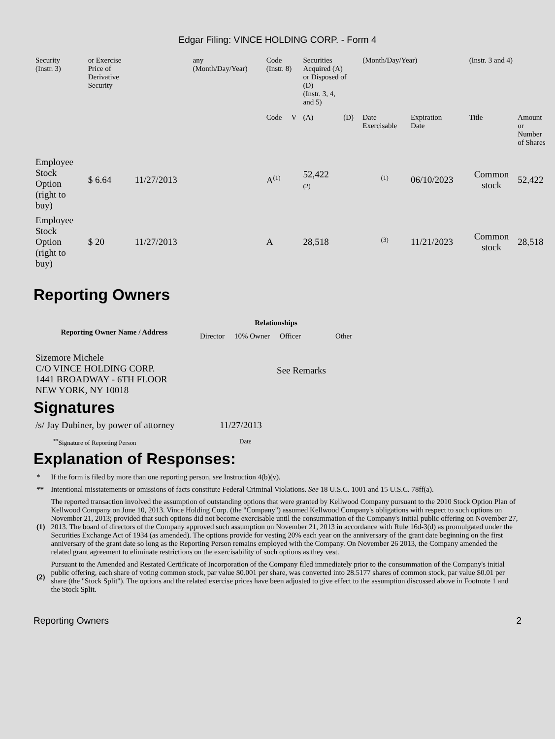Edgar Filing: VINCE HOLDING CORP. - Form 4
| Security (Instr. 3) | or Exercise Price of Derivative Security | | any (Month/Day/Year) | Code (Instr. 8) | | Securities Acquired (A) or Disposed of (D) (Instr. 3, 4, and 5) | | (Month/Day/Year) | | (Instr. 3 and 4) | |
| | | | | Code | V | (A) | (D) | Date Exercisable | Expiration Date | Title | Amount or Number of Shares |
| Employee Stock Option (right to buy) | $ 6.64 | 11/27/2013 | | A<sup>(1)</sup> | | 52,422 (2) | | <sup>(1)</sup> | 06/10/2023 | Common stock | 52,422 |
| Employee Stock Option (right to buy) | $ 20 | 11/27/2013 | | A | | 28,518 | | <sup>(3)</sup> | 11/21/2023 | Common stock | 28,518 |
Reporting Owners
| Reporting Owner Name / Address | Relationships | | | |
| --- | --- | --- | --- | --- |
| | Director | 10% Owner | Officer | Other |
| Sizemore Michele C/O VINCE HOLDING CORP. 1441 BROADWAY - 6TH FLOOR NEW YORK, NY 10018 | | | See Remarks | |
Signatures
| /s/ Jay Dubiner, by power of attorney | 11/27/2013 |
| <sup>**</sup> Signature of Reporting Person | Date |
Explanation of Responses:
| * | If the form is filed by more than one reporting person, see Instruction 4(b)(v). |
| ** | Intentional misstatements or omissions of facts constitute Federal Criminal Violations. See 18 U.S.C. 1001 and 15 U.S.C. 78ff(a). |
| (1) | The reported transaction involved the assumption of outstanding options that were granted by Kellwood Company pursuant to the 2010 Stock Option Plan of Kellwood Company on June 10, 2013. Vince Holding Corp. (the "Company") assumed Kellwood Company's obligations with respect to such options on November 21, 2013; provided that such options did not become exercisable until the consummation of the Company's initial public offering on November 27, 2013. The board of directors of the Company approved such assumption on November 21, 2013 in accordance with Rule 16d-3(d) as promulgated under the Securities Exchange Act of 1934 (as amended). The options provide for vesting 20% each year on the anniversary of the grant date beginning on the first anniversary of the grant date so long as the Reporting Person remains employed with the Company. On November 26 2013, the Company amended the related grant agreement to eliminate restrictions on the exercisability of such options as they vest. |
| (2) | Pursuant to the Amended and Restated Certificate of Incorporation of the Company filed immediately prior to the consummation of the Company's initial public offering, each share of voting common stock, par value $0.001 per share, was converted into 28.5177 shares of common stock, par value $0.01 per share (the "Stock Split"). The options and the related exercise prices have been adjusted to give effect to the assumption discussed above in Footnote 1 and the Stock Split. |
Reporting Owners 2